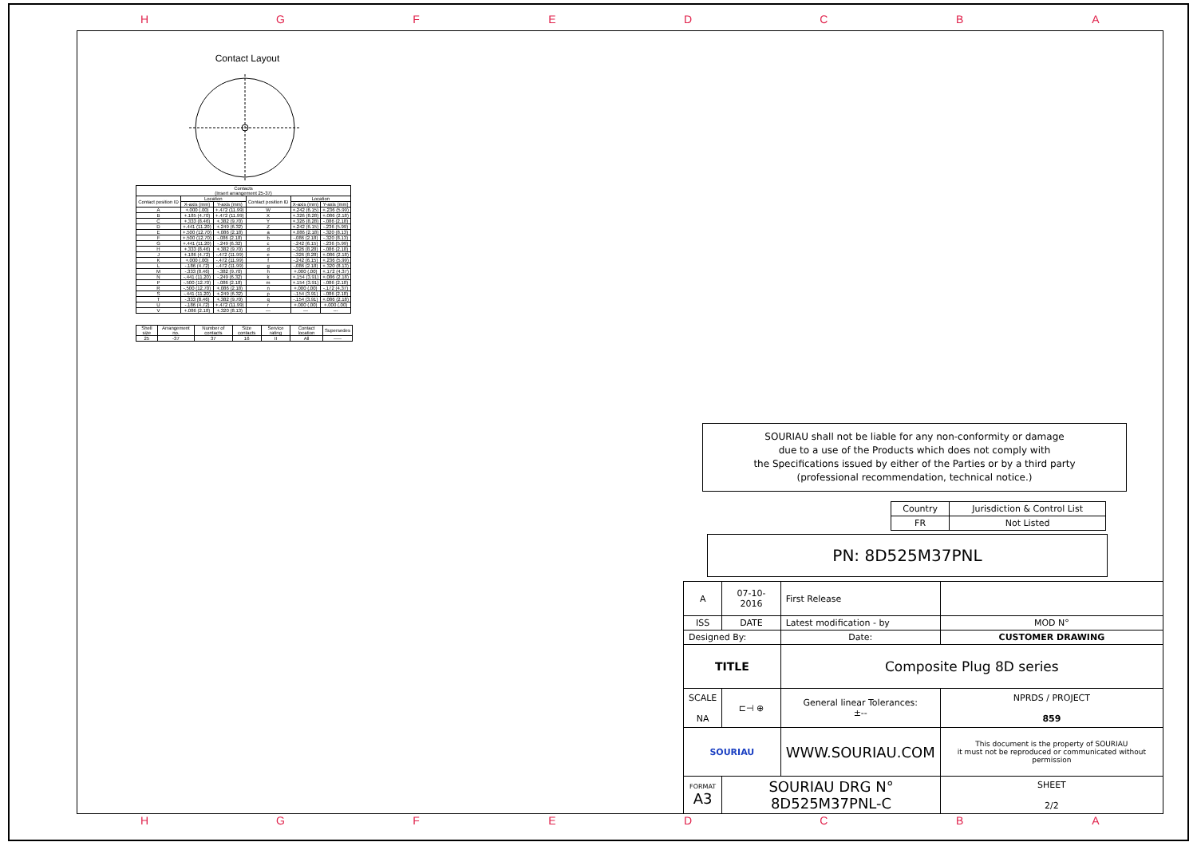H G F E D C B A
Contact Layout
| Contacts (Insert arrangement 25-37) | | | | | |
| Contact position ID | Location | | Contact position ID | Location | |
| | X-axis (mm) | Y-axis (mm) | | X-axis (mm) | Y-axis (mm) |
| A | +.000 (.00) | +.472 (11.99) | W | +.242 (6.15) | +.236 (5.99) |
| B | +.185 (4.70) | +.472 (11.99) | X | +.326 (8.28) | +.086 (2.18) |
| C | +.333 (8.46) | +.382 (9.70) | Y | +.326 (8.28) | -.086 (2.18) |
| D | +.441 (11.20) | +.249 (6.32) | Z | +.242 (6.15) | -.236 (5.99) |
| E | +.500 (12.70) | +.086 (2.18) | a | +.086 (2.18) | -.320 (8.13) |
| F | +.500 (12.70) | -.086 (2.18) | b | -.086 (2.18) | -.320 (8.13) |
| G | +.441 (11.20) | -.249 (6.32) | c | -.242 (6.15) | -.236 (5.99) |
| H | +.333 (8.46) | +.382 (9.70) | d | -.326 (8.28) | -.086 (2.18) |
| J | +.186 (4.72) | -.472 (11.99) | e | -.326 (8.28) | +.086 (2.18) |
| K | +.000 (.00) | -.472 (11.99) | f | -.242 (6.15) | +.236 (5.99) |
| L | -.186 (4.72) | -.472 (11.99) | g | -.086 (2.18) | +.320 (8.13) |
| M | -.333 (8.46) | -.382 (9.70) | h | +.000 (.00) | +.172 (4.37) |
| N | -.441 (11.20) | -.249 (6.32) | k | +.154 (3.91) | +.086 (2.18) |
| P | -.500 (12.70) | -.086 (2.18) | m | +.154 (3.91) | -.086 (2.18) |
| R | -.500 (12.70) | +.086 (2.18) | n | +.000 (.00) | -.172 (4.37) |
| S | -.441 (11.20) | +.249 (6.32) | p | -.154 (3.91) | -.086 (2.18) |
| T | -.333 (8.46) | +.382 (9.70) | q | -.154 (3.91) | +.086 (2.18) |
| U | -.186 (4.72) | +.472 (11.99) | r | +.000 (.00) | +.000 (.00) |
| V | +.086 (2.18) | +.320 (8.13) | --- | --- | --- |
| Shell size | Arrangement no. | Number of contacts | Size contacts | Service rating | Contact location | Supersedes |
| 25 | -37 | 37 | 16 | II | All | ----- |
SOURIAU shall not be liable for any non-conformity or damage
due to a use of the Products which does not comply with
the Specifications issued by either of the Parties or by a third party
(professional recommendation, technical notice.)
| Country | Jurisdiction & Control List |
| FR | Not Listed |
PN: 8D525M37PNL
| A | 07-10-2016 | First Release | | | |
| ISS | DATE | Latest modification - by | | | MOD N° |
| Designed By: | | | Date: | CUSTOMER DRAWING | |
| TITLE | | Composite Plug 8D series | | | |
| SCALE NA | ⊏⊣ ⊕ | | General linear Tolerances: ±-- | NPRDS / PROJECT 859 | |
| SOURIAU | | WWW.SOURIAU.COM | | This document is the property of SOURIAU it must not be reproduced or communicated without permission | |
| FORMAT A3 | SOURIAU DRG N° 8D525M37PNL-C | | | | SHEET 2/2 |
H G F E D C B A